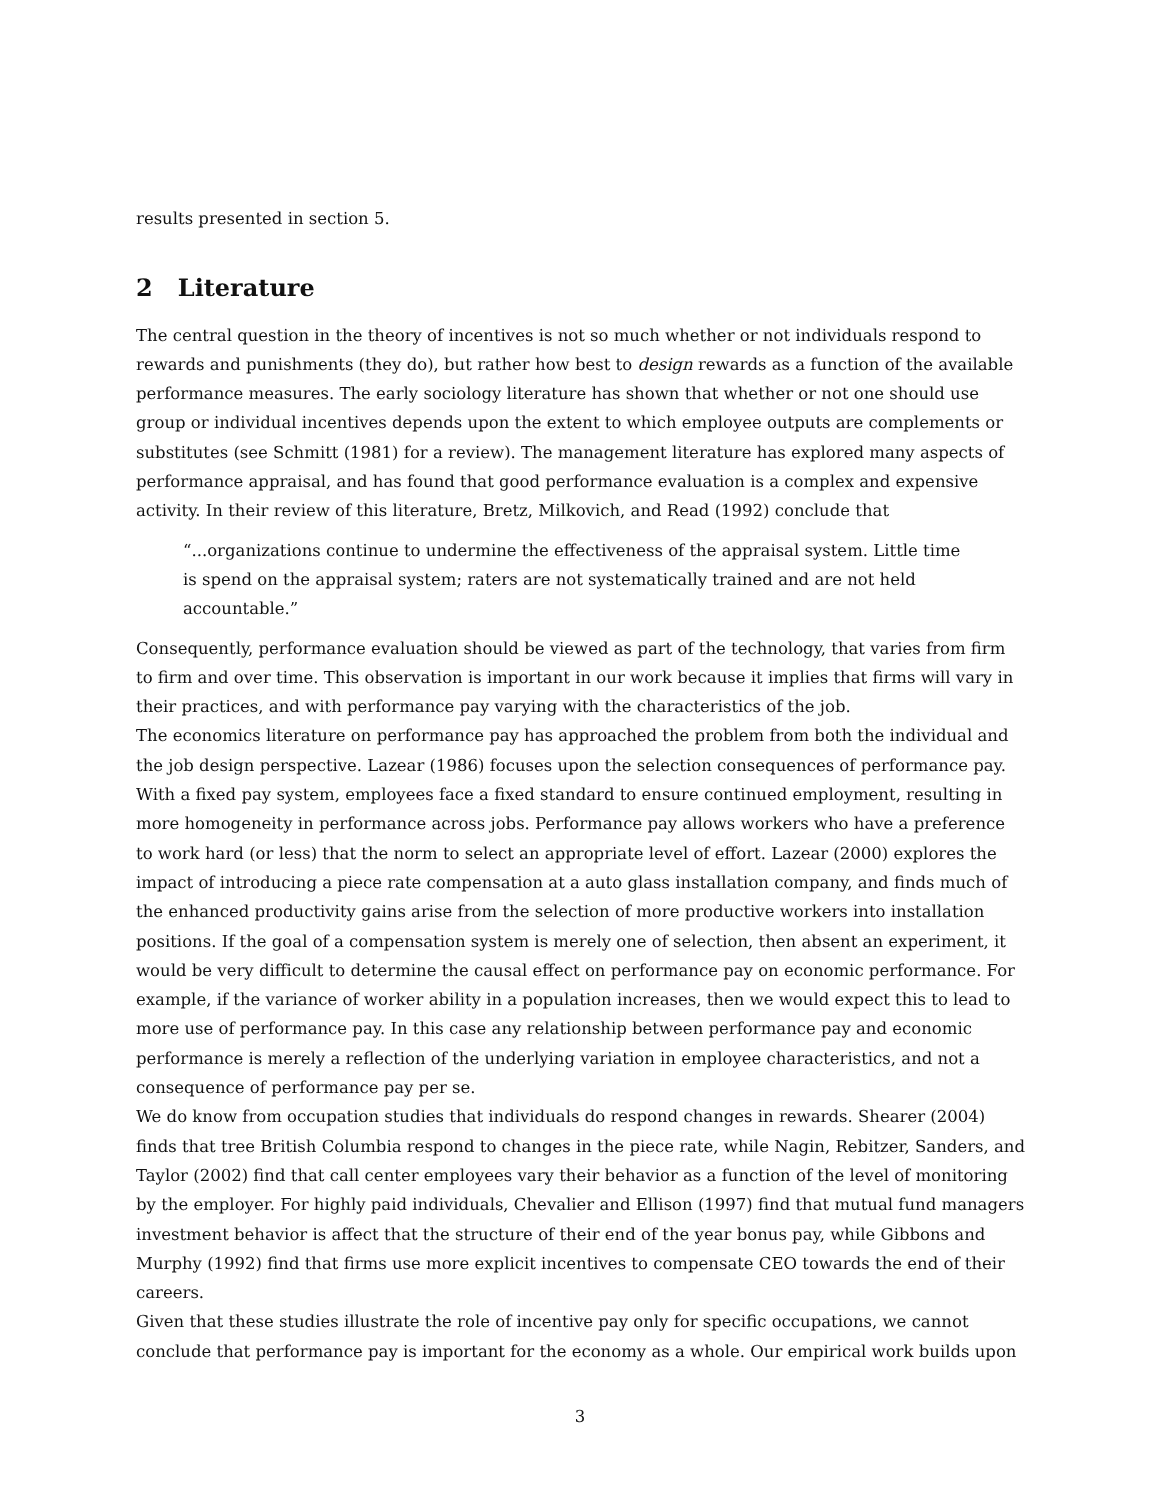results presented in section 5.
2 Literature
The central question in the theory of incentives is not so much whether or not individuals respond to rewards and punishments (they do), but rather how best to design rewards as a function of the available performance measures. The early sociology literature has shown that whether or not one should use group or individual incentives depends upon the extent to which employee outputs are complements or substitutes (see Schmitt (1981) for a review). The management literature has explored many aspects of performance appraisal, and has found that good performance evaluation is a complex and expensive activity. In their review of this literature, Bretz, Milkovich, and Read (1992) conclude that
“...organizations continue to undermine the effectiveness of the appraisal system. Little time is spend on the appraisal system; raters are not systematically trained and are not held accountable.”
Consequently, performance evaluation should be viewed as part of the technology, that varies from firm to firm and over time. This observation is important in our work because it implies that firms will vary in their practices, and with performance pay varying with the characteristics of the job.
The economics literature on performance pay has approached the problem from both the individual and the job design perspective. Lazear (1986) focuses upon the selection consequences of performance pay. With a fixed pay system, employees face a fixed standard to ensure continued employment, resulting in more homogeneity in performance across jobs. Performance pay allows workers who have a preference to work hard (or less) that the norm to select an appropriate level of effort. Lazear (2000) explores the impact of introducing a piece rate compensation at a auto glass installation company, and finds much of the enhanced productivity gains arise from the selection of more productive workers into installation positions. If the goal of a compensation system is merely one of selection, then absent an experiment, it would be very difficult to determine the causal effect on performance pay on economic performance. For example, if the variance of worker ability in a population increases, then we would expect this to lead to more use of performance pay. In this case any relationship between performance pay and economic performance is merely a reflection of the underlying variation in employee characteristics, and not a consequence of performance pay per se.
We do know from occupation studies that individuals do respond changes in rewards. Shearer (2004) finds that tree British Columbia respond to changes in the piece rate, while Nagin, Rebitzer, Sanders, and Taylor (2002) find that call center employees vary their behavior as a function of the level of monitoring by the employer. For highly paid individuals, Chevalier and Ellison (1997) find that mutual fund managers investment behavior is affect that the structure of their end of the year bonus pay, while Gibbons and Murphy (1992) find that firms use more explicit incentives to compensate CEO towards the end of their careers.
Given that these studies illustrate the role of incentive pay only for specific occupations, we cannot conclude that performance pay is important for the economy as a whole. Our empirical work builds upon
3